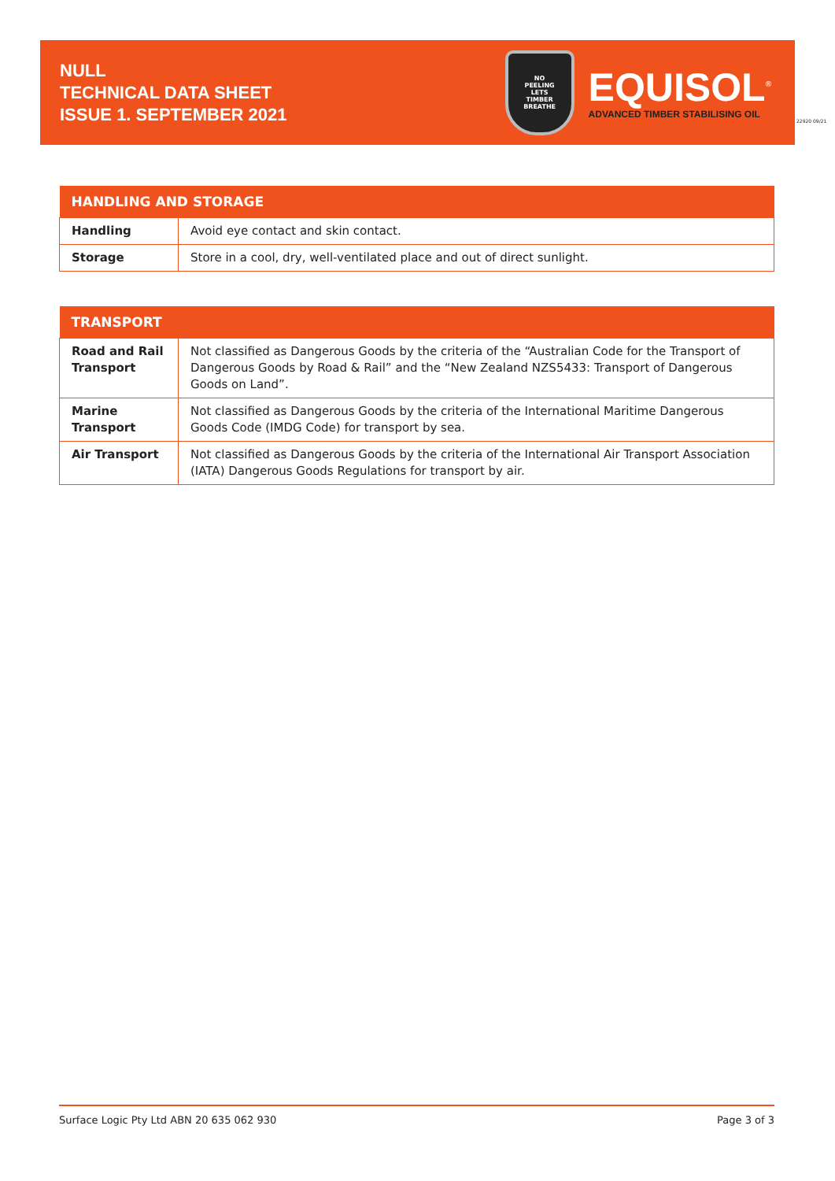NULL
TECHNICAL DATA SHEET
ISSUE 1. SEPTEMBER 2021
NO
PEELING
LETS
TIMBER
BREATHE
EQUISOL<sup>®</sup>
ADVANCED TIMBER STABILISING OIL
22920 09/21
| HANDLING AND STORAGE | |
| --- | --- |
| Handling | Avoid eye contact and skin contact. |
| Storage | Store in a cool, dry, well-ventilated place and out of direct sunlight. |
| TRANSPORT | |
| --- | --- |
| Road and Rail Transport | Not classified as Dangerous Goods by the criteria of the “Australian Code for the Transport of Dangerous Goods by Road & Rail” and the “New Zealand NZS5433: Transport of Dangerous Goods on Land”. |
| Marine Transport | Not classified as Dangerous Goods by the criteria of the International Maritime Dangerous Goods Code (IMDG Code) for transport by sea. |
| Air Transport | Not classified as Dangerous Goods by the criteria of the International Air Transport Association (IATA) Dangerous Goods Regulations for transport by air. |
Surface Logic Pty Ltd ABN 20 635 062 930 Page 3 of 3